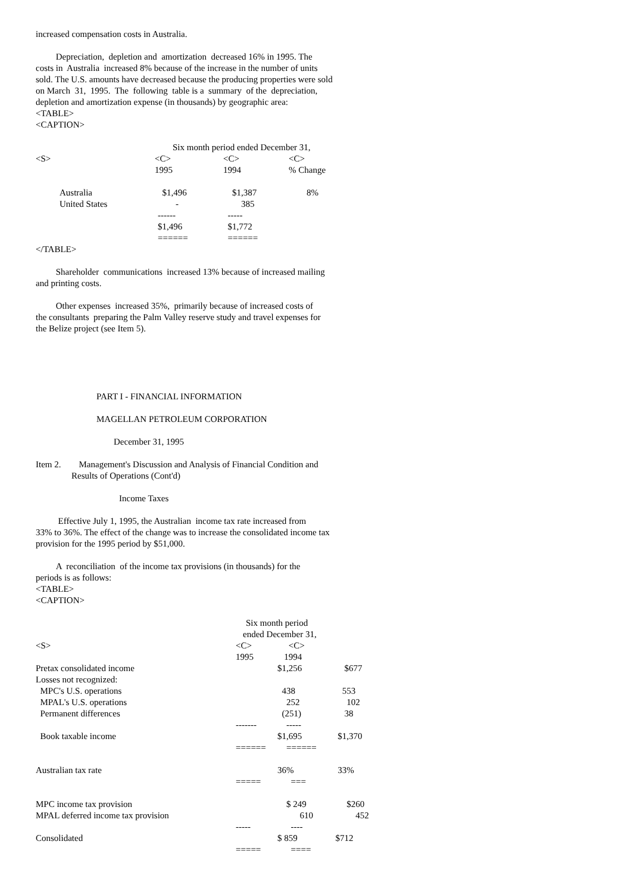increased compensation costs in Australia.
Depreciation, depletion and amortization decreased 16% in 1995. The costs in Australia increased 8% because of the increase in the number of units sold. The U.S. amounts have decreased because the producing properties were sold on March 31, 1995. The following table is a summary of the depreciation, depletion and amortization expense (in thousands) by geographic area: <TABLE> <CAPTION>
| | Six month period ended December 31, | | |
| <S> | <C> | <C> | <C> |
| | 1995 | 1994 | % Change |
| Australia | $1,496 | $1,387 | 8% |
| United States | - | 385 | |
| | ------ | ----- | |
| | $1,496 | $1,772 | |
| | ====== | ====== | |
</TABLE>
Shareholder communications increased 13% because of increased mailing and printing costs.
Other expenses increased 35%, primarily because of increased costs of the consultants preparing the Palm Valley reserve study and travel expenses for the Belize project (see Item 5).
PART I - FINANCIAL INFORMATION
MAGELLAN PETROLEUM CORPORATION
December 31, 1995
Item 2. Management's Discussion and Analysis of Financial Condition and Results of Operations (Cont'd)
Income Taxes
Effective July 1, 1995, the Australian income tax rate increased from 33% to 36%. The effect of the change was to increase the consolidated income tax provision for the 1995 period by $51,000.
A reconciliation of the income tax provisions (in thousands) for the periods is as follows: <TABLE> <CAPTION>
| | Six month period | | |
| | ended December 31, | | |
| <S> | <C> | <C> | |
| | 1995 | 1994 | |
| Pretax consolidated income | | $1,256 | $677 |
| Losses not recognized: | | | |
| MPC's U.S. operations | | 438 | 553 |
| MPAL's U.S. operations | | 252 | 102 |
| Permanent differences | | (251) | 38 |
| | ------- | ----- | |
| Book taxable income | | $1,695 | $1,370 |
| | ====== | ====== | |
| Australian tax rate | | 36% | 33% |
| | ===== | === | |
| MPC income tax provision | | $ 249 | $260 |
| MPAL deferred income tax provision | | 610 | 452 |
| | ----- | ---- | |
| Consolidated | | $ 859 | $712 |
| | ===== | ==== | |